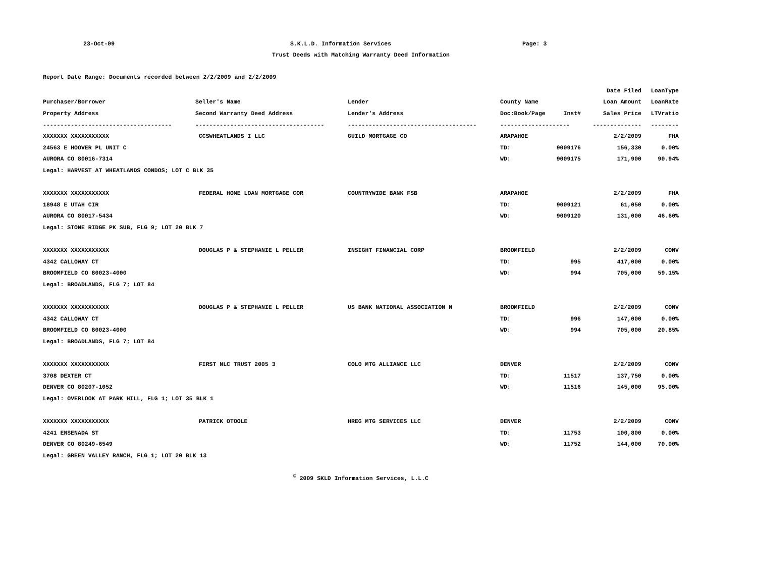23-Oct-09 S.K.L.D. Information Services Page: 3
Trust Deeds with Matching Warranty Deed Information
Report Date Range: Documents recorded between 2/2/2009 and 2/2/2009
| | | | | | Date Filed | LoanType |
| --- | --- | --- | --- | --- | --- | --- |
| Purchaser/Borrower | Seller's Name | Lender | County Name | | Loan Amount | LoanRate |
| Property Address | Second Warranty Deed Address | Lender's Address | Doc:Book/Page | Inst# | Sales Price | LTVratio |
| ------------------------------------- | ------------------------------------- | ------------------------------------- | -------------------- | | -------------- | -------- |
| XXXXXXX XXXXXXXXXXX | CCSWHEATLANDS I LLC | GUILD MORTGAGE CO | ARAPAHOE | | 2/2/2009 | FHA |
| 24563 E HOOVER PL UNIT C | | | TD: | 9009176 | 156,330 | 0.00% |
| AURORA CO 80016-7314 | | | WD: | 9009175 | 171,900 | 90.94% |
| Legal: HARVEST AT WHEATLANDS CONDOS; LOT C BLK 35 | | | | | | |
| XXXXXXX XXXXXXXXXXX | FEDERAL HOME LOAN MORTGAGE COR | COUNTRYWIDE BANK FSB | ARAPAHOE | | 2/2/2009 | FHA |
| 18948 E UTAH CIR | | | TD: | 9009121 | 61,050 | 0.00% |
| AURORA CO 80017-5434 | | | WD: | 9009120 | 131,000 | 46.60% |
| Legal: STONE RIDGE PK SUB, FLG 9; LOT 20 BLK 7 | | | | | | |
| XXXXXXX XXXXXXXXXXX | DOUGLAS P & STEPHANIE L PELLER | INSIGHT FINANCIAL CORP | BROOMFIELD | | 2/2/2009 | CONV |
| 4342 CALLOWAY CT | | | TD: | 995 | 417,000 | 0.00% |
| BROOMFIELD CO 80023-4000 | | | WD: | 994 | 705,000 | 59.15% |
| Legal: BROADLANDS, FLG 7; LOT 84 | | | | | | |
| XXXXXXX XXXXXXXXXXX | DOUGLAS P & STEPHANIE L PELLER | US BANK NATIONAL ASSOCIATION N | BROOMFIELD | | 2/2/2009 | CONV |
| 4342 CALLOWAY CT | | | TD: | 996 | 147,000 | 0.00% |
| BROOMFIELD CO 80023-4000 | | | WD: | 994 | 705,000 | 20.85% |
| Legal: BROADLANDS, FLG 7; LOT 84 | | | | | | |
| XXXXXXX XXXXXXXXXXX | FIRST NLC TRUST 2005 3 | COLO MTG ALLIANCE LLC | DENVER | | 2/2/2009 | CONV |
| 3708 DEXTER CT | | | TD: | 11517 | 137,750 | 0.00% |
| DENVER CO 80207-1052 | | | WD: | 11516 | 145,000 | 95.00% |
| Legal: OVERLOOK AT PARK HILL, FLG 1; LOT 35 BLK 1 | | | | | | |
| XXXXXXX XXXXXXXXXXX | PATRICK OTOOLE | HREG MTG SERVICES LLC | DENVER | | 2/2/2009 | CONV |
| 4241 ENSENADA ST | | | TD: | 11753 | 100,800 | 0.00% |
| DENVER CO 80249-6549 | | | WD: | 11752 | 144,000 | 70.00% |
| Legal: GREEN VALLEY RANCH, FLG 1; LOT 20 BLK 13 | | | | | | |
<sup>©</sup> 2009 SKLD Information Services, L.L.C